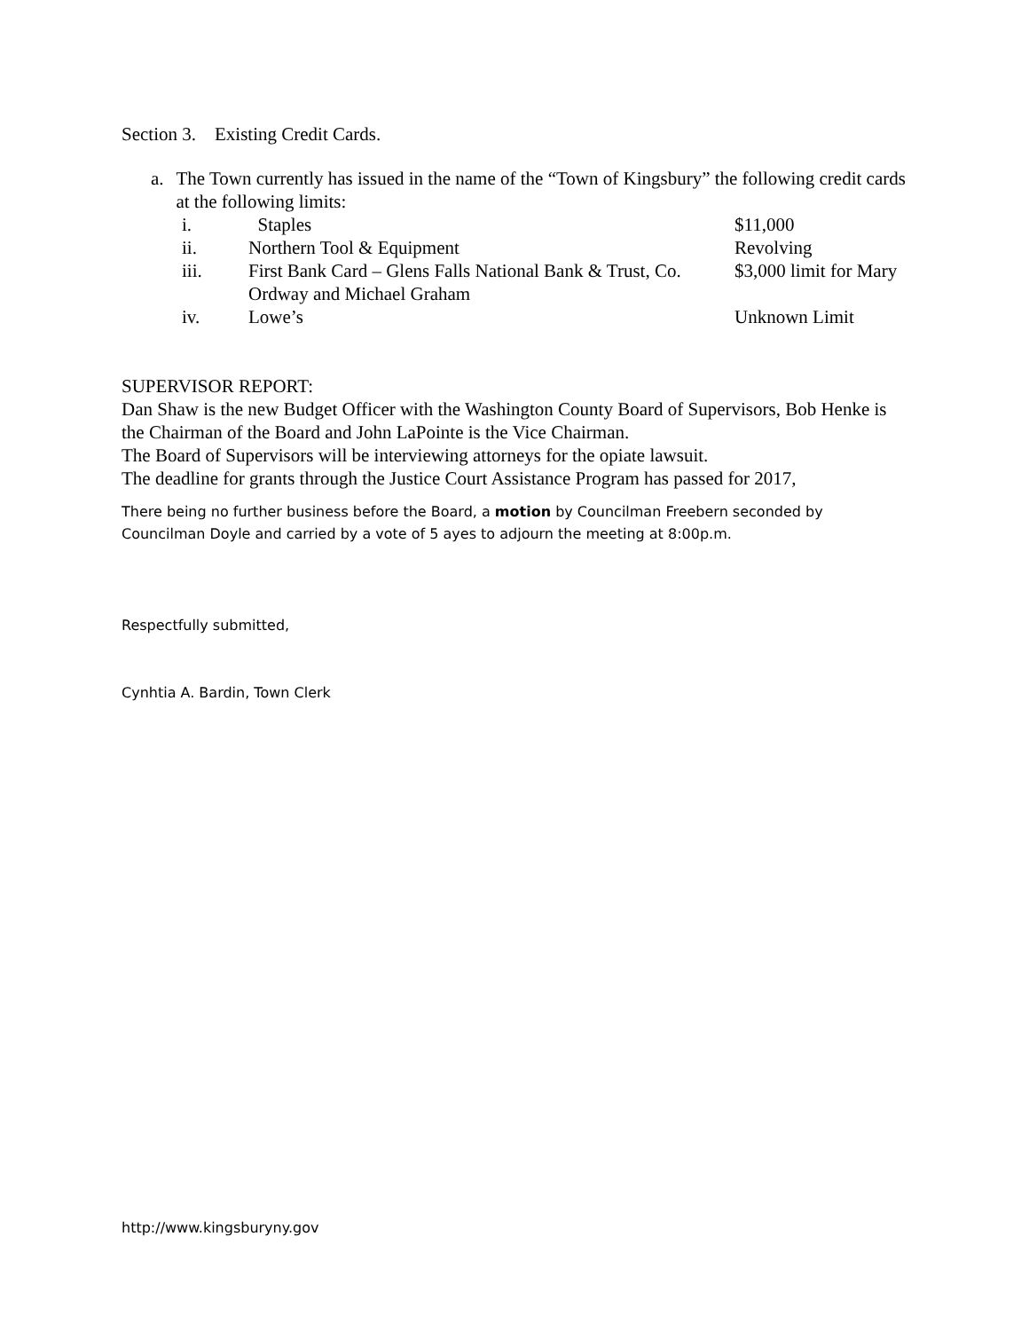Section 3. Existing Credit Cards.
a. The Town currently has issued in the name of the “Town of Kingsbury” the following credit cards at the following limits:
i. Staples $11,000
ii. Northern Tool & Equipment Revolving
iii. First Bank Card – Glens Falls National Bank & Trust, Co. $3,000 limit for Mary
Ordway and Michael Graham
iv. Lowe’s Unknown Limit
SUPERVISOR REPORT:
Dan Shaw is the new Budget Officer with the Washington County Board of Supervisors, Bob Henke is the Chairman of the Board and John LaPointe is the Vice Chairman.
The Board of Supervisors will be interviewing attorneys for the opiate lawsuit.
The deadline for grants through the Justice Court Assistance Program has passed for 2017,
There being no further business before the Board, a motion by Councilman Freebern seconded by Councilman Doyle and carried by a vote of 5 ayes to adjourn the meeting at 8:00p.m.
Respectfully submitted,
Cynhtia A. Bardin, Town Clerk
http://www.kingsburyny.gov